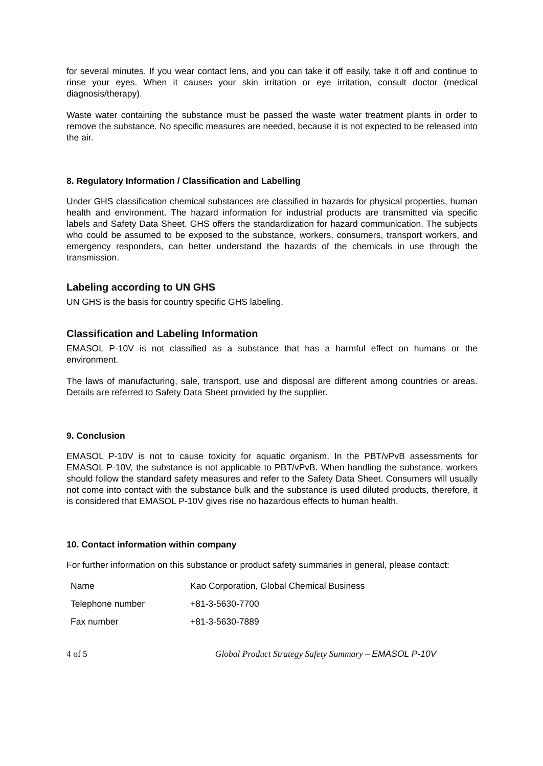for several minutes. If you wear contact lens, and you can take it off easily, take it off and continue to rinse your eyes. When it causes your skin irritation or eye irritation, consult doctor (medical diagnosis/therapy).
Waste water containing the substance must be passed the waste water treatment plants in order to remove the substance. No specific measures are needed, because it is not expected to be released into the air.
8. Regulatory Information / Classification and Labelling
Under GHS classification chemical substances are classified in hazards for physical properties, human health and environment. The hazard information for industrial products are transmitted via specific labels and Safety Data Sheet. GHS offers the standardization for hazard communication. The subjects who could be assumed to be exposed to the substance, workers, consumers, transport workers, and emergency responders, can better understand the hazards of the chemicals in use through the transmission.
Labeling according to UN GHS
UN GHS is the basis for country specific GHS labeling.
Classification and Labeling Information
EMASOL P-10V is not classified as a substance that has a harmful effect on humans or the environment.
The laws of manufacturing, sale, transport, use and disposal are different among countries or areas. Details are referred to Safety Data Sheet provided by the supplier.
9. Conclusion
EMASOL P-10V is not to cause toxicity for aquatic organism. In the PBT/vPvB assessments for EMASOL P-10V, the substance is not applicable to PBT/vPvB. When handling the substance, workers should follow the standard safety measures and refer to the Safety Data Sheet. Consumers will usually not come into contact with the substance bulk and the substance is used diluted products, therefore, it is considered that EMASOL P-10V gives rise no hazardous effects to human health.
10. Contact information within company
For further information on this substance or product safety summaries in general, please contact:
| Name | Kao Corporation, Global Chemical Business |
| Telephone number | +81-3-5630-7700 |
| Fax number | +81-3-5630-7889 |
4 of 5 Global Product Strategy Safety Summary – EMASOL P-10V